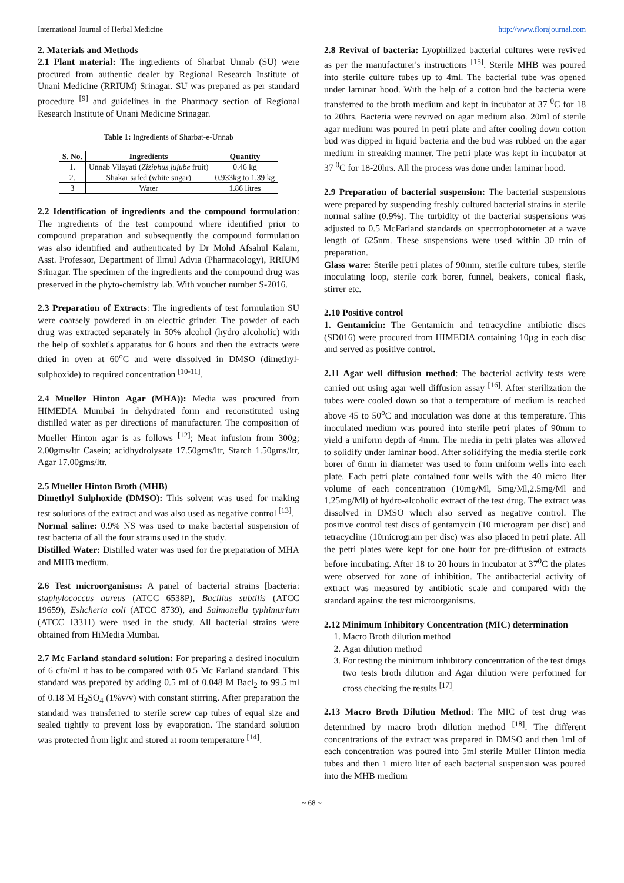International Journal of Herbal Medicine http://www.florajournal.com
2. Materials and Methods
2.1 Plant material: The ingredients of Sharbat Unnab (SU) were procured from authentic dealer by Regional Research Institute of Unani Medicine (RRIUM) Srinagar. SU was prepared as per standard procedure <sup>[9]</sup> and guidelines in the Pharmacy section of Regional Research Institute of Unani Medicine Srinagar.
Table 1: Ingredients of Sharbat-e-Unnab
| S. No. | Ingredients | Quantity |
| --- | --- | --- |
| 1. | Unnab Vilayati ( Ziziphus jujube fruit) | 0.46 kg |
| 2. | Shakar safed (white sugar) | 0.933kg to 1.39 kg |
| 3 | Water | 1.86 litres |
2.2 Identification of ingredients and the compound formulation: The ingredients of the test compound where identified prior to compound preparation and subsequently the compound formulation was also identified and authenticated by Dr Mohd Afsahul Kalam, Asst. Professor, Department of Ilmul Advia (Pharmacology), RRIUM Srinagar. The specimen of the ingredients and the compound drug was preserved in the phyto-chemistry lab. With voucher number S-2016.
2.3 Preparation of Extracts: The ingredients of test formulation SU were coarsely powdered in an electric grinder. The powder of each drug was extracted separately in 50% alcohol (hydro alcoholic) with the help of soxhlet's apparatus for 6 hours and then the extracts were dried in oven at 60<sup>o</sup>C and were dissolved in DMSO (dimethyl-sulphoxide) to required concentration <sup>[10-11]</sup>.
2.4 Mueller Hinton Agar (MHA)): Media was procured from HIMEDIA Mumbai in dehydrated form and reconstituted using distilled water as per directions of manufacturer. The composition of Mueller Hinton agar is as follows <sup>[12]</sup>; Meat infusion from 300g; 2.00gms/ltr Casein; acidhydrolysate 17.50gms/ltr, Starch 1.50gms/ltr, Agar 17.00gms/ltr.
2.5 Mueller Hinton Broth (MHB)
Dimethyl Sulphoxide (DMSO): This solvent was used for making test solutions of the extract and was also used as negative control <sup>[13]</sup>.
Normal saline: 0.9% NS was used to make bacterial suspension of test bacteria of all the four strains used in the study.
Distilled Water: Distilled water was used for the preparation of MHA and MHB medium.
2.6 Test microorganisms: A panel of bacterial strains [bacteria: staphylococcus aureus (ATCC 6538P), Bacillus subtilis (ATCC 19659), Eshcheria coli (ATCC 8739), and Salmonella typhimurium (ATCC 13311) were used in the study. All bacterial strains were obtained from HiMedia Mumbai.
2.7 Mc Farland standard solution: For preparing a desired inoculum of 6 cfu/ml it has to be compared with 0.5 Mc Farland standard. This standard was prepared by adding 0.5 ml of 0.048 M Bacl<sub>2</sub> to 99.5 ml of 0.18 M H<sub>2</sub>SO<sub>4</sub> (1%v/v) with constant stirring. After preparation the standard was transferred to sterile screw cap tubes of equal size and sealed tightly to prevent loss by evaporation. The standard solution was protected from light and stored at room temperature <sup>[14]</sup>.
2.8 Revival of bacteria: Lyophilized bacterial cultures were revived as per the manufacturer's instructions <sup>[15]</sup>. Sterile MHB was poured into sterile culture tubes up to 4ml. The bacterial tube was opened under laminar hood. With the help of a cotton bud the bacteria were transferred to the broth medium and kept in incubator at 37 <sup>0</sup>C for 18 to 20hrs. Bacteria were revived on agar medium also. 20ml of sterile agar medium was poured in petri plate and after cooling down cotton bud was dipped in liquid bacteria and the bud was rubbed on the agar medium in streaking manner. The petri plate was kept in incubator at 37 <sup>0</sup>C for 18-20hrs. All the process was done under laminar hood.
2.9 Preparation of bacterial suspension: The bacterial suspensions were prepared by suspending freshly cultured bacterial strains in sterile normal saline (0.9%). The turbidity of the bacterial suspensions was adjusted to 0.5 McFarland standards on spectrophotometer at a wave length of 625nm. These suspensions were used within 30 min of preparation.
Glass ware: Sterile petri plates of 90mm, sterile culture tubes, sterile inoculating loop, sterile cork borer, funnel, beakers, conical flask, stirrer etc.
2.10 Positive control
1. Gentamicin: The Gentamicin and tetracycline antibiotic discs (SD016) were procured from HIMEDIA containing 10µg in each disc and served as positive control.
2.11 Agar well diffusion method: The bacterial activity tests were carried out using agar well diffusion assay <sup>[16]</sup>. After sterilization the tubes were cooled down so that a temperature of medium is reached above 45 to 50<sup>o</sup>C and inoculation was done at this temperature. This inoculated medium was poured into sterile petri plates of 90mm to yield a uniform depth of 4mm. The media in petri plates was allowed to solidify under laminar hood. After solidifying the media sterile cork borer of 6mm in diameter was used to form uniform wells into each plate. Each petri plate contained four wells with the 40 micro liter volume of each concentration (10mg/Ml, 5mg/Ml,2.5mg/Ml and 1.25mg/Ml) of hydro-alcoholic extract of the test drug. The extract was dissolved in DMSO which also served as negative control. The positive control test discs of gentamycin (10 microgram per disc) and tetracycline (10microgram per disc) was also placed in petri plate. All the petri plates were kept for one hour for pre-diffusion of extracts before incubating. After 18 to 20 hours in incubator at 37<sup>0</sup>C the plates were observed for zone of inhibition. The antibacterial activity of extract was measured by antibiotic scale and compared with the standard against the test microorganisms.
2.12 Minimum Inhibitory Concentration (MIC) determination
1. Macro Broth dilution method
2. Agar dilution method
3. For testing the minimum inhibitory concentration of the test drugs two tests broth dilution and Agar dilution were performed for cross checking the results <sup>[17]</sup>.
2.13 Macro Broth Dilution Method: The MIC of test drug was determined by macro broth dilution method <sup>[18]</sup>. The different concentrations of the extract was prepared in DMSO and then 1ml of each concentration was poured into 5ml sterile Muller Hinton media tubes and then 1 micro liter of each bacterial suspension was poured into the MHB medium
~ 68 ~